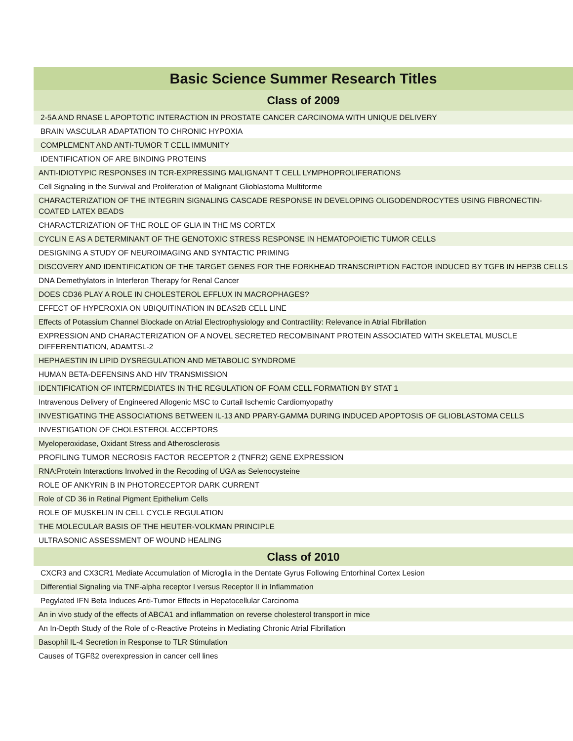| Basic Science Summer Research Titles |
| --- |
| Class of 2009 |
| 2-5A AND RNASE L APOPTOTIC INTERACTION IN PROSTATE CANCER CARCINOMA WITH UNIQUE DELIVERY |
| BRAIN VASCULAR ADAPTATION TO CHRONIC HYPOXIA |
| COMPLEMENT AND ANTI-TUMOR T CELL IMMUNITY |
| IDENTIFICATION OF ARE BINDING PROTEINS |
| ANTI-IDIOTYPIC RESPONSES IN TCR-EXPRESSING MALIGNANT T CELL LYMPHOPROLIFERATIONS |
| Cell Signaling in the Survival and Proliferation of Malignant Glioblastoma Multiforme |
| CHARACTERIZATION OF THE INTEGRIN SIGNALING CASCADE RESPONSE IN DEVELOPING OLIGODENDROCYTES USING FIBRONECTIN-COATED LATEX BEADS |
| CHARACTERIZATION OF THE ROLE OF GLIA IN THE MS CORTEX |
| CYCLIN E AS A DETERMINANT OF THE GENOTOXIC STRESS RESPONSE IN HEMATOPOIETIC TUMOR CELLS |
| DESIGNING A STUDY OF NEUROIMAGING AND SYNTACTIC PRIMING |
| DISCOVERY AND IDENTIFICATION OF THE TARGET GENES FOR THE FORKHEAD TRANSCRIPTION FACTOR INDUCED BY TGFB IN HEP3B CELLS |
| DNA Demethylators in Interferon Therapy for Renal Cancer |
| DOES CD36 PLAY A ROLE IN CHOLESTEROL EFFLUX IN MACROPHAGES? |
| EFFECT OF HYPEROXIA ON UBIQUITINATION IN BEAS2B CELL LINE |
| Effects of Potassium Channel Blockade on Atrial Electrophysiology and Contractility: Relevance in Atrial Fibrillation |
| EXPRESSION AND CHARACTERIZATION OF A NOVEL SECRETED RECOMBINANT PROTEIN ASSOCIATED WITH SKELETAL MUSCLE DIFFERENTIATION, ADAMTSL-2 |
| HEPHAESTIN IN LIPID DYSREGULATION AND METABOLIC SYNDROME |
| HUMAN BETA-DEFENSINS AND HIV TRANSMISSION |
| IDENTIFICATION OF INTERMEDIATES IN THE REGULATION OF FOAM CELL FORMATION BY STAT 1 |
| Intravenous Delivery of Engineered Allogenic MSC to Curtail Ischemic Cardiomyopathy |
| INVESTIGATING THE ASSOCIATIONS BETWEEN IL-13 AND PPARY-GAMMA DURING INDUCED APOPTOSIS OF GLIOBLASTOMA CELLS |
| INVESTIGATION OF CHOLESTEROL ACCEPTORS |
| Myeloperoxidase, Oxidant Stress and Atherosclerosis |
| PROFILING TUMOR NECROSIS FACTOR RECEPTOR 2 (TNFR2) GENE EXPRESSION |
| RNA:Protein Interactions Involved in the Recoding of UGA as Selenocysteine |
| ROLE OF ANKYRIN B IN PHOTORECEPTOR DARK CURRENT |
| Role of CD 36 in Retinal Pigment Epithelium Cells |
| ROLE OF MUSKELIN IN CELL CYCLE REGULATION |
| THE MOLECULAR BASIS OF THE HEUTER-VOLKMAN PRINCIPLE |
| ULTRASONIC ASSESSMENT OF WOUND HEALING |
| Class of 2010 |
| CXCR3 and CX3CR1 Mediate Accumulation of Microglia in the Dentate Gyrus Following Entorhinal Cortex Lesion |
| Differential Signaling via TNF-alpha receptor I versus Receptor II in Inflammation |
| Pegylated IFN Beta Induces Anti-Tumor Effects in Hepatocellular Carcinoma |
| An in vivo study of the effects of ABCA1 and inflammation on reverse cholesterol transport in mice |
| An In-Depth Study of the Role of c-Reactive Proteins in Mediating Chronic Atrial Fibrillation |
| Basophil IL-4 Secretion in Response to TLR Stimulation |
| Causes of TGFß2 overexpression in cancer cell lines |